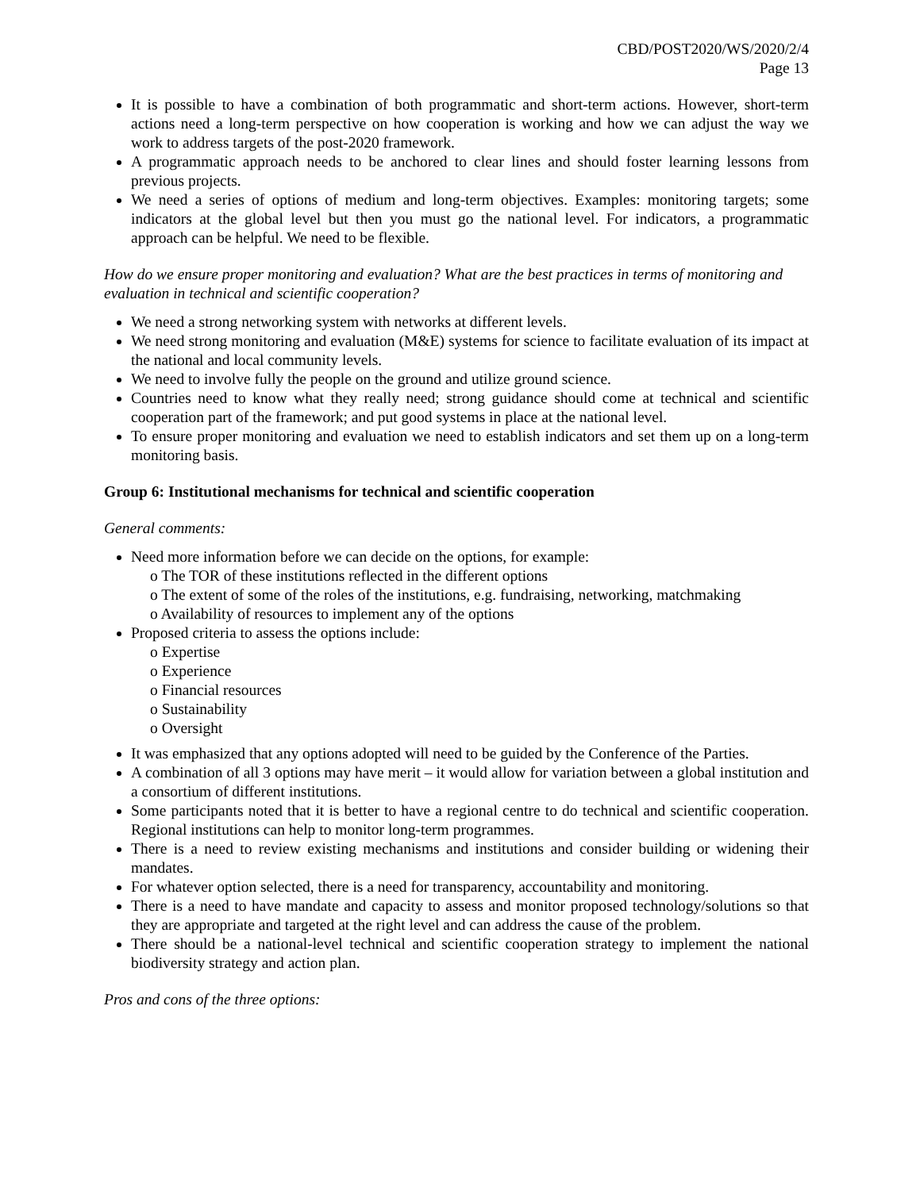CBD/POST2020/WS/2020/2/4
Page 13
It is possible to have a combination of both programmatic and short-term actions. However, short-term actions need a long-term perspective on how cooperation is working and how we can adjust the way we work to address targets of the post-2020 framework.
A programmatic approach needs to be anchored to clear lines and should foster learning lessons from previous projects.
We need a series of options of medium and long-term objectives. Examples: monitoring targets; some indicators at the global level but then you must go the national level. For indicators, a programmatic approach can be helpful. We need to be flexible.
How do we ensure proper monitoring and evaluation? What are the best practices in terms of monitoring and evaluation in technical and scientific cooperation?
We need a strong networking system with networks at different levels.
We need strong monitoring and evaluation (M&E) systems for science to facilitate evaluation of its impact at the national and local community levels.
We need to involve fully the people on the ground and utilize ground science.
Countries need to know what they really need; strong guidance should come at technical and scientific cooperation part of the framework; and put good systems in place at the national level.
To ensure proper monitoring and evaluation we need to establish indicators and set them up on a long-term monitoring basis.
Group 6: Institutional mechanisms for technical and scientific cooperation
General comments:
Need more information before we can decide on the options, for example:
o The TOR of these institutions reflected in the different options
o The extent of some of the roles of the institutions, e.g. fundraising, networking, matchmaking
o Availability of resources to implement any of the options
Proposed criteria to assess the options include:
o Expertise
o Experience
o Financial resources
o Sustainability
o Oversight
It was emphasized that any options adopted will need to be guided by the Conference of the Parties.
A combination of all 3 options may have merit – it would allow for variation between a global institution and a consortium of different institutions.
Some participants noted that it is better to have a regional centre to do technical and scientific cooperation. Regional institutions can help to monitor long-term programmes.
There is a need to review existing mechanisms and institutions and consider building or widening their mandates.
For whatever option selected, there is a need for transparency, accountability and monitoring.
There is a need to have mandate and capacity to assess and monitor proposed technology/solutions so that they are appropriate and targeted at the right level and can address the cause of the problem.
There should be a national-level technical and scientific cooperation strategy to implement the national biodiversity strategy and action plan.
Pros and cons of the three options: